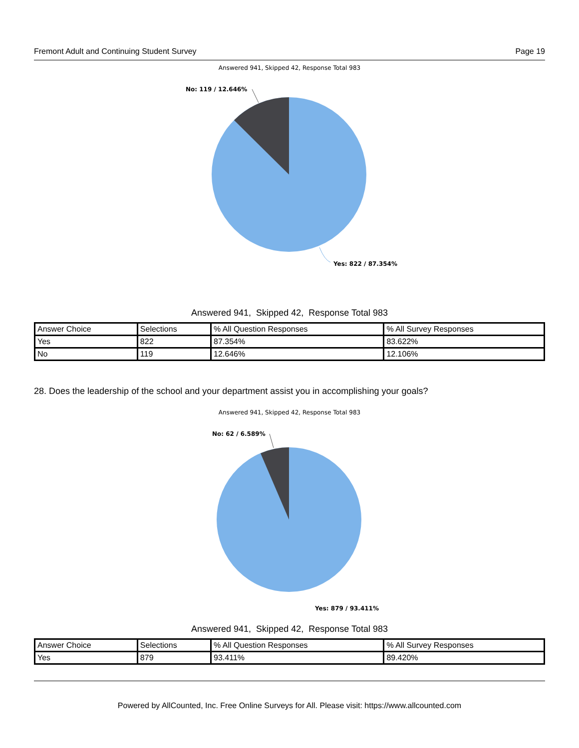Fremont Adult and Continuing Student Survey Page 19
Answered 941, Skipped 42, Response Total 983
No: 119 / 12.646%
Yes: 822 / 87.354%
Answered 941, Skipped 42, Response Total 983
| Answer Choice | Selections | % All Question Responses | % All Survey Responses |
| Yes | 822 | 87.354% | 83.622% |
| No | 119 | 12.646% | 12.106% |
28. Does the leadership of the school and your department assist you in accomplishing your goals?
Answered 941, Skipped 42, Response Total 983
No: 62 / 6.589%
Yes: 879 / 93.411%
Answered 941, Skipped 42, Response Total 983
| Answer Choice | Selections | % All Question Responses | % All Survey Responses |
| Yes | 879 | 93.411% | 89.420% |
Powered by AllCounted, Inc. Free Online Surveys for All. Please visit: https://www.allcounted.com